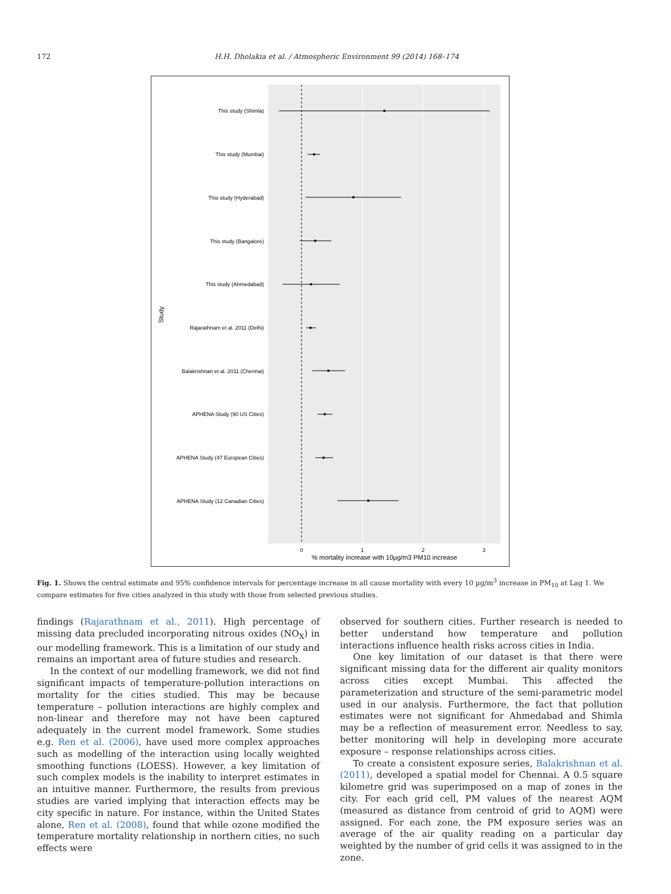172 H.H. Dholakia et al. / Atmospheric Environment 99 (2014) 168–174
This study (Shimla)
This study (Mumbai)
This study (Hyderabad)
This study (Bangalore)
This study (Ahmedabad)
Rajarathnam et al. 2011 (Delhi)
Balakrishnan et al. 2011 (Chennai)
APHENA Study (90 US Cities)
APHENA Study (47 European Cities)
APHENA Study (12 Canadian Cities)
0
1
2
3
% mortality increase with 10µg/m3 PM10 increase
Study
Fig. 1. Shows the central estimate and 95% confidence intervals for percentage increase in all cause mortality with every 10 µg/m<sup>3</sup> increase in PM<sub>10</sub> at Lag 1. We compare estimates for five cities analyzed in this study with those from selected previous studies.
findings (Rajarathnam et al., 2011). High percentage of missing data precluded incorporating nitrous oxides (NO<sub>X</sub>) in our modelling framework. This is a limitation of our study and remains an important area of future studies and research.
In the context of our modelling framework, we did not find significant impacts of temperature-pollution interactions on mortality for the cities studied. This may be because temperature – pollution interactions are highly complex and non-linear and therefore may not have been captured adequately in the current model framework. Some studies e.g. Ren et al. (2006), have used more complex approaches such as modelling of the interaction using locally weighted smoothing functions (LOESS). However, a key limitation of such complex models is the inability to interpret estimates in an intuitive manner. Furthermore, the results from previous studies are varied implying that interaction effects may be city specific in nature. For instance, within the United States alone, Ren et al. (2008), found that while ozone modified the temperature mortality relationship in northern cities, no such effects were
observed for southern cities. Further research is needed to better understand how temperature and pollution interactions influence health risks across cities in India.
One key limitation of our dataset is that there were significant missing data for the different air quality monitors across cities except Mumbai. This affected the parameterization and structure of the semi-parametric model used in our analysis. Furthermore, the fact that pollution estimates were not significant for Ahmedabad and Shimla may be a reflection of measurement error. Needless to say, better monitoring will help in developing more accurate exposure – response relationships across cities.
To create a consistent exposure series, Balakrishnan et al. (2011), developed a spatial model for Chennai. A 0.5 square kilometre grid was superimposed on a map of zones in the city. For each grid cell, PM values of the nearest AQM (measured as distance from centroid of grid to AQM) were assigned. For each zone, the PM exposure series was an average of the air quality reading on a particular day weighted by the number of grid cells it was assigned to in the zone.